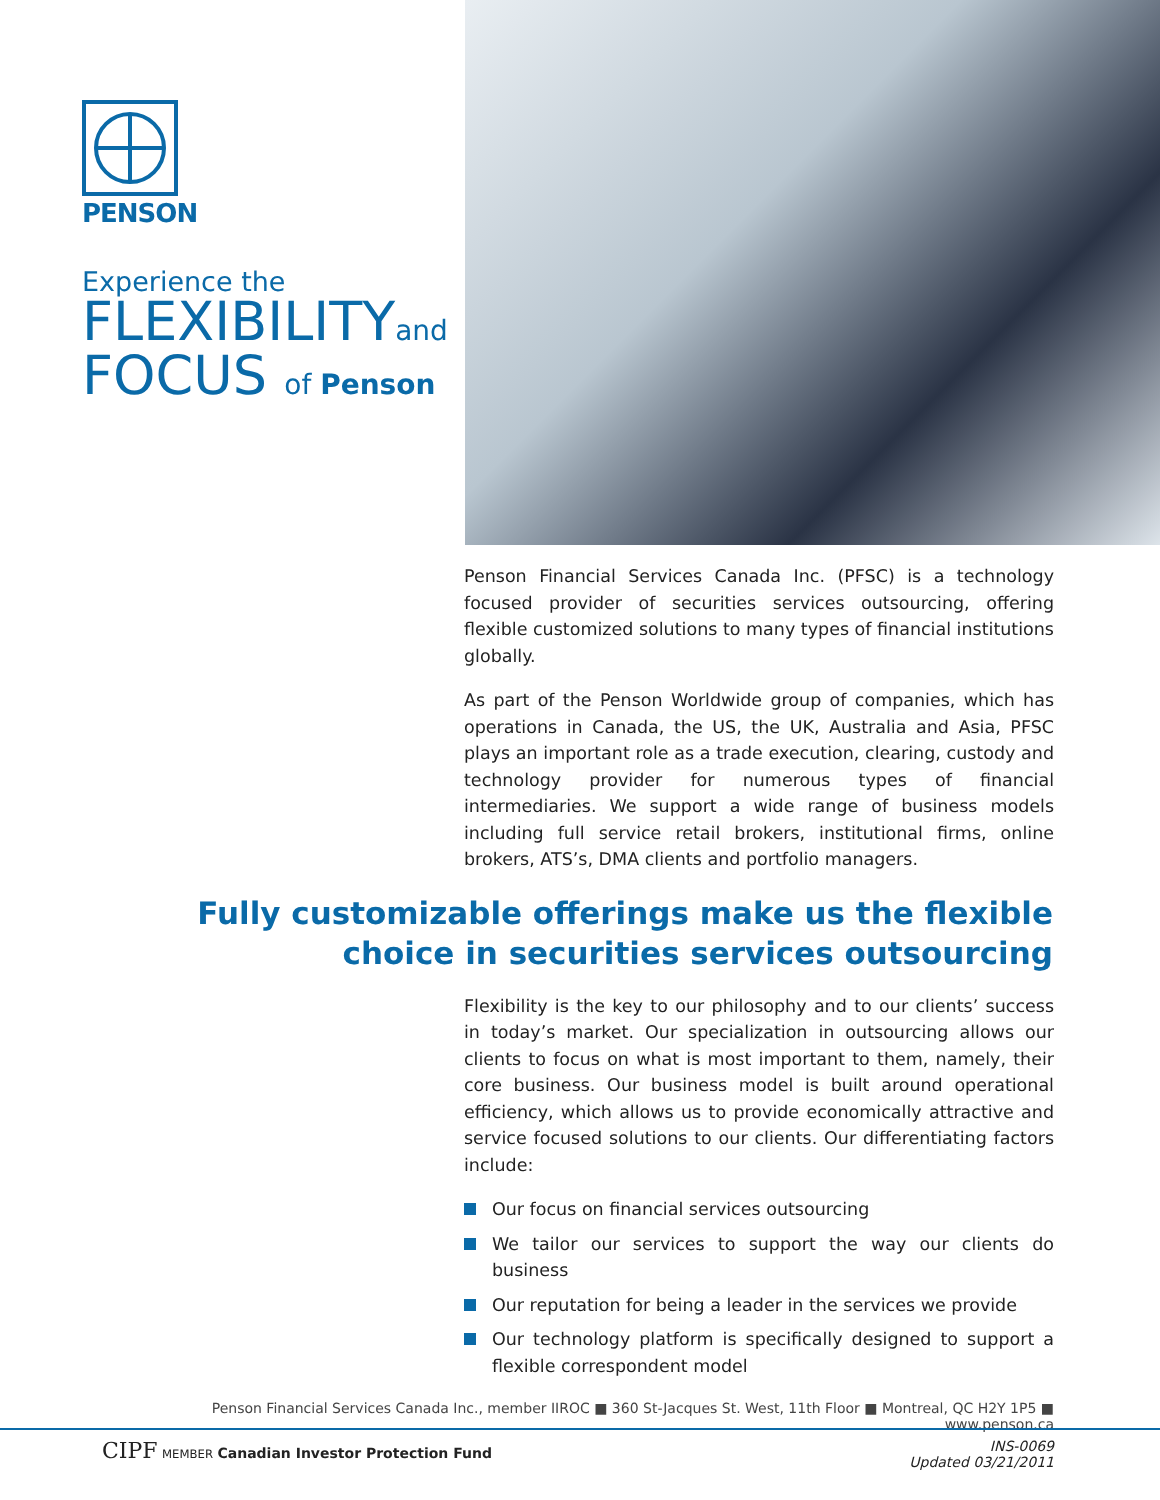PENSON
Experience the
FLEXIBILITYand
FOCUS of Penson
Penson Financial Services Canada Inc. (PFSC) is a technology focused provider of securities services outsourcing, offering flexible customized solutions to many types of financial institutions globally.
As part of the Penson Worldwide group of companies, which has operations in Canada, the US, the UK, Australia and Asia, PFSC plays an important role as a trade execution, clearing, custody and technology provider for numerous types of financial intermediaries. We support a wide range of business models including full service retail brokers, institutional firms, online brokers, ATS’s, DMA clients and portfolio managers.
Fully customizable offerings make us the flexible
choice in securities services outsourcing
Flexibility is the key to our philosophy and to our clients’ success in today’s market. Our specialization in outsourcing allows our clients to focus on what is most important to them, namely, their core business. Our business model is built around operational efficiency, which allows us to provide economically attractive and service focused solutions to our clients. Our differentiating factors include:
Our focus on financial services outsourcing
We tailor our services to support the way our clients do business
Our reputation for being a leader in the services we provide
Our technology platform is specifically designed to support a flexible correspondent model
Penson Financial Services Canada Inc., member IIROC ■ 360 St-Jacques St. West, 11th Floor ■ Montreal, QC H2Y 1P5 ■ www.penson.ca
CIPF MEMBER Canadian Investor Protection Fund
INS-0069
Updated 03/21/2011